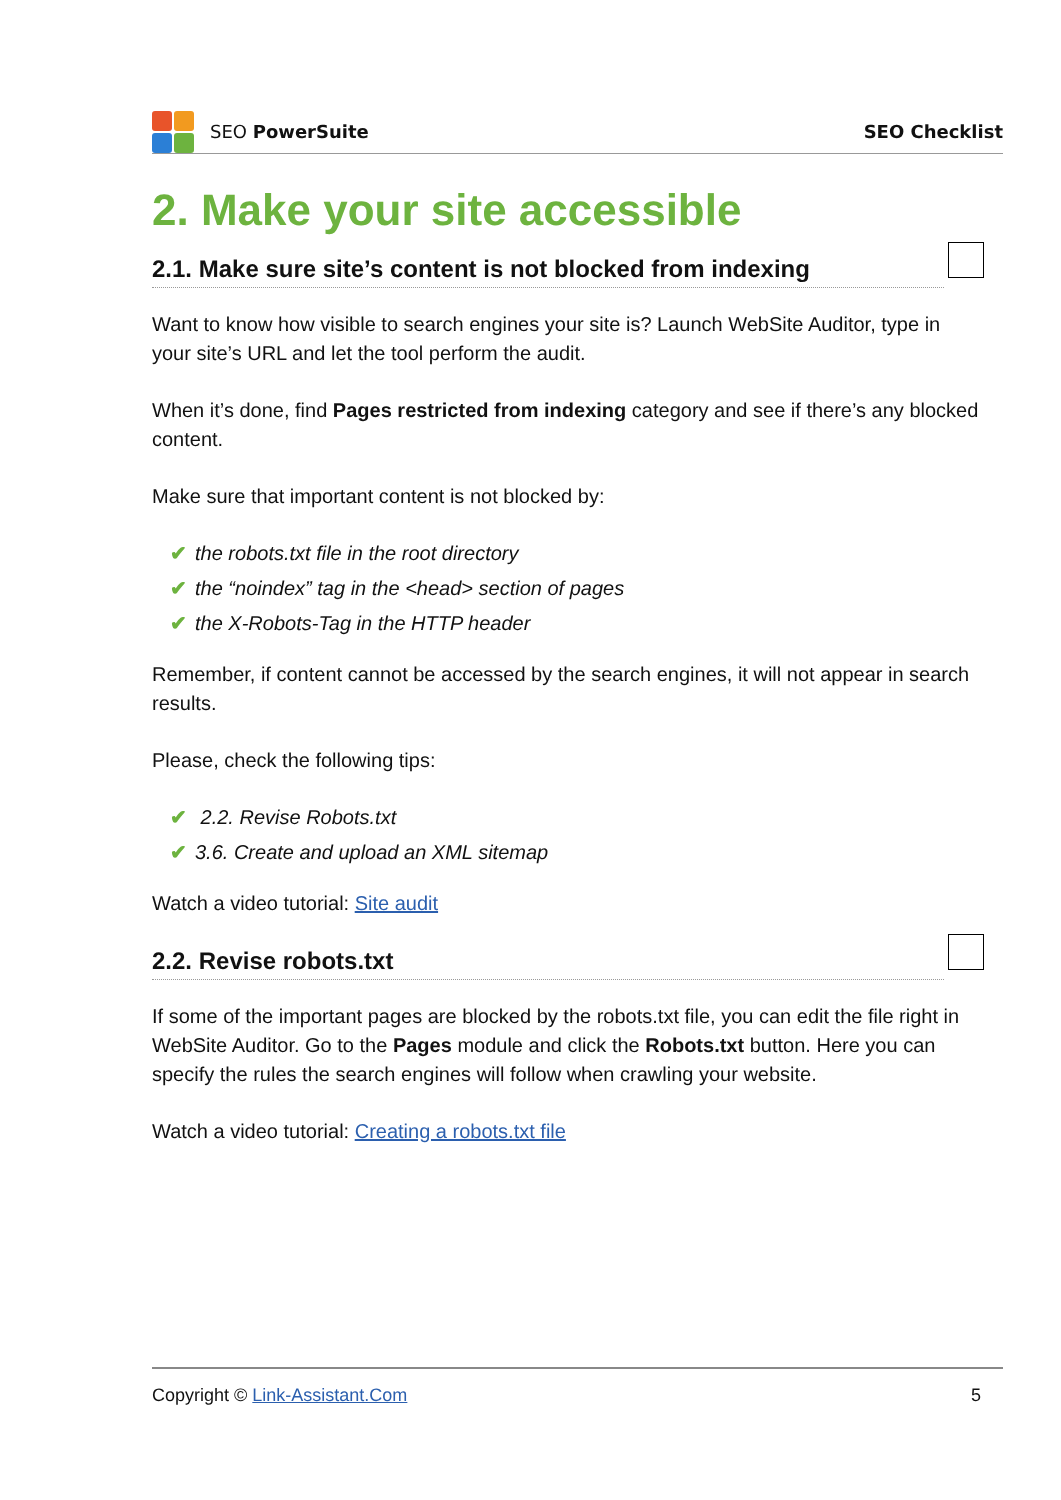SEO PowerSuite SEO Checklist
2. Make your site accessible
2.1. Make sure site’s content is not blocked from indexing
Want to know how visible to search engines your site is? Launch WebSite Auditor, type in your site’s URL and let the tool perform the audit.
When it’s done, find Pages restricted from indexing category and see if there’s any blocked content.
Make sure that important content is not blocked by:
✔ the robots.txt file in the root directory
✔ the “noindex” tag in the <head> section of pages
✔ the X-Robots-Tag in the HTTP header
Remember, if content cannot be accessed by the search engines, it will not appear in search results.
Please, check the following tips:
✔ 2.2. Revise Robots.txt
✔ 3.6. Create and upload an XML sitemap
Watch a video tutorial: Site audit
2.2. Revise robots.txt
If some of the important pages are blocked by the robots.txt file, you can edit the file right in WebSite Auditor. Go to the Pages module and click the Robots.txt button. Here you can specify the rules the search engines will follow when crawling your website.
Watch a video tutorial: Creating a robots.txt file
Copyright © Link-Assistant.Com 5